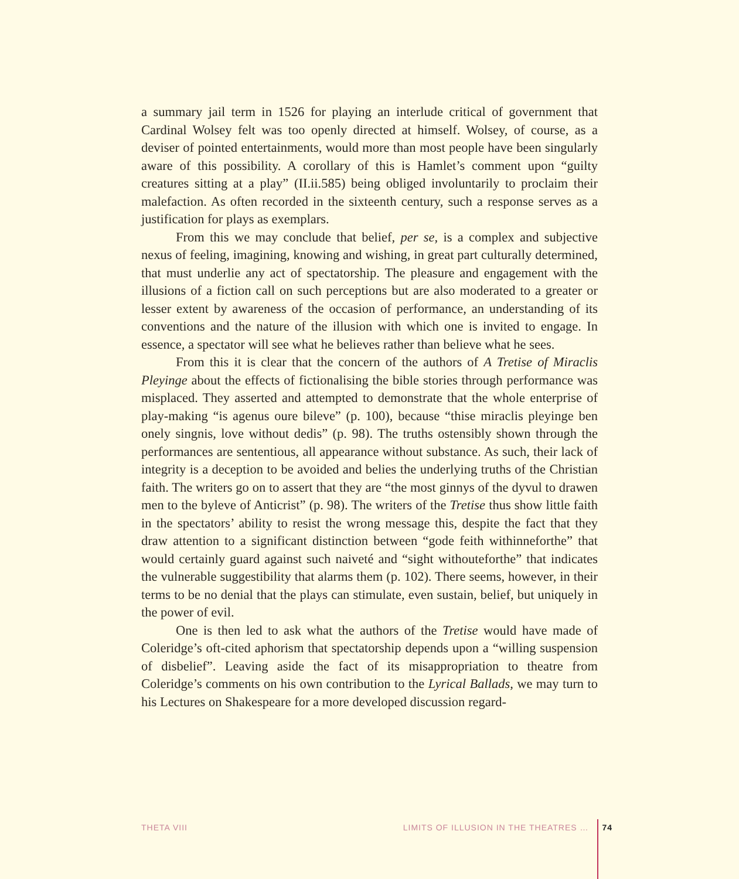a summary jail term in 1526 for playing an interlude critical of government that Cardinal Wolsey felt was too openly directed at himself. Wolsey, of course, as a deviser of pointed entertainments, would more than most people have been singularly aware of this possibility. A corollary of this is Hamlet’s comment upon “guilty creatures sitting at a play” (II.ii.585) being obliged involuntarily to proclaim their malefaction. As often recorded in the sixteenth century, such a response serves as a justification for plays as exemplars.
From this we may conclude that belief, per se, is a complex and subjective nexus of feeling, imagining, knowing and wishing, in great part culturally determined, that must underlie any act of spectatorship. The pleasure and engagement with the illusions of a fiction call on such perceptions but are also moderated to a greater or lesser extent by awareness of the occasion of performance, an understanding of its conventions and the nature of the illusion with which one is invited to engage. In essence, a spectator will see what he believes rather than believe what he sees.
From this it is clear that the concern of the authors of A Tretise of Miraclis Pleyinge about the effects of fictionalising the bible stories through performance was misplaced. They asserted and attempted to demonstrate that the whole enterprise of play-making “is agenus oure bileve” (p. 100), because “thise miraclis pleyinge ben onely singnis, love without dedis” (p. 98). The truths ostensibly shown through the performances are sententious, all appearance without substance. As such, their lack of integrity is a deception to be avoided and belies the underlying truths of the Christian faith. The writers go on to assert that they are “the most ginnys of the dyvul to drawen men to the byleve of Anticrist” (p. 98). The writers of the Tretise thus show little faith in the spectators’ ability to resist the wrong message this, despite the fact that they draw attention to a significant distinction between “gode feith withinneforthe” that would certainly guard against such naiveté and “sight withouteforthe” that indicates the vulnerable suggestibility that alarms them (p. 102). There seems, however, in their terms to be no denial that the plays can stimulate, even sustain, belief, but uniquely in the power of evil.
One is then led to ask what the authors of the Tretise would have made of Coleridge’s oft-cited aphorism that spectatorship depends upon a “willing suspension of disbelief”. Leaving aside the fact of its misappropriation to theatre from Coleridge’s comments on his own contribution to the Lyrical Ballads, we may turn to his Lectures on Shakespeare for a more developed discussion regard-
THETA VIII LIMITS OF ILLUSION IN THE THEATRES … 74